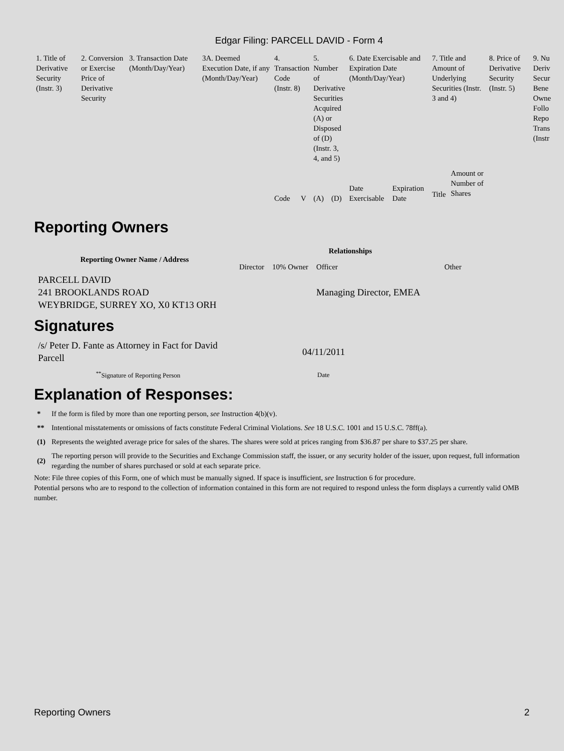Edgar Filing: PARCELL DAVID - Form 4
| 1. Title of Derivative Security (Instr. 3) | 2. Conversion or Exercise Price of Derivative Security | 3. Transaction Date (Month/Day/Year) | 3A. Deemed Execution Date, if any (Month/Day/Year) | 4. Transaction Code (Instr. 8) | | 5. Number of Derivative Securities Acquired (A) or Disposed of (D) (Instr. 3, 4, and 5) | | 6. Date Exercisable and Expiration Date (Month/Day/Year) | | 7. Title and Amount of Underlying Securities (Instr. 3 and 4) | | 8. Price of Derivative Security (Instr. 5) | 9. Nu Deriv Secur Bene Owne Follo Repo Trans (Instr |
| | | | | Code | V | (A) | (D) | Date Exercisable | Expiration Date | Title | Amount or Number of Shares | | |
Reporting Owners
| Reporting Owner Name / Address | Relationships | | | |
| --- | --- | --- | --- | --- |
| | Director | 10% Owner | Officer | Other |
| PARCELL DAVID 241 BROOKLANDS ROAD WEYBRIDGE, SURREY XO, X0 KT13 ORH | | | Managing Director, EMEA | |
Signatures
| /s/ Peter D. Fante as Attorney in Fact for David Parcell | 04/11/2011 |
| <sup>**</sup> Signature of Reporting Person | Date |
Explanation of Responses:
| * | If the form is filed by more than one reporting person, see Instruction 4(b)(v). |
| ** | Intentional misstatements or omissions of facts constitute Federal Criminal Violations. See 18 U.S.C. 1001 and 15 U.S.C. 78ff(a). |
| (1) | Represents the weighted average price for sales of the shares. The shares were sold at prices ranging from $36.87 per share to $37.25 per share. |
| (2) | The reporting person will provide to the Securities and Exchange Commission staff, the issuer, or any security holder of the issuer, upon request, full information regarding the number of shares purchased or sold at each separate price. |
Note: File three copies of this Form, one of which must be manually signed. If space is insufficient, see Instruction 6 for procedure.
Potential persons who are to respond to the collection of information contained in this form are not required to respond unless the form displays a currently valid OMB number.
Reporting Owners 2